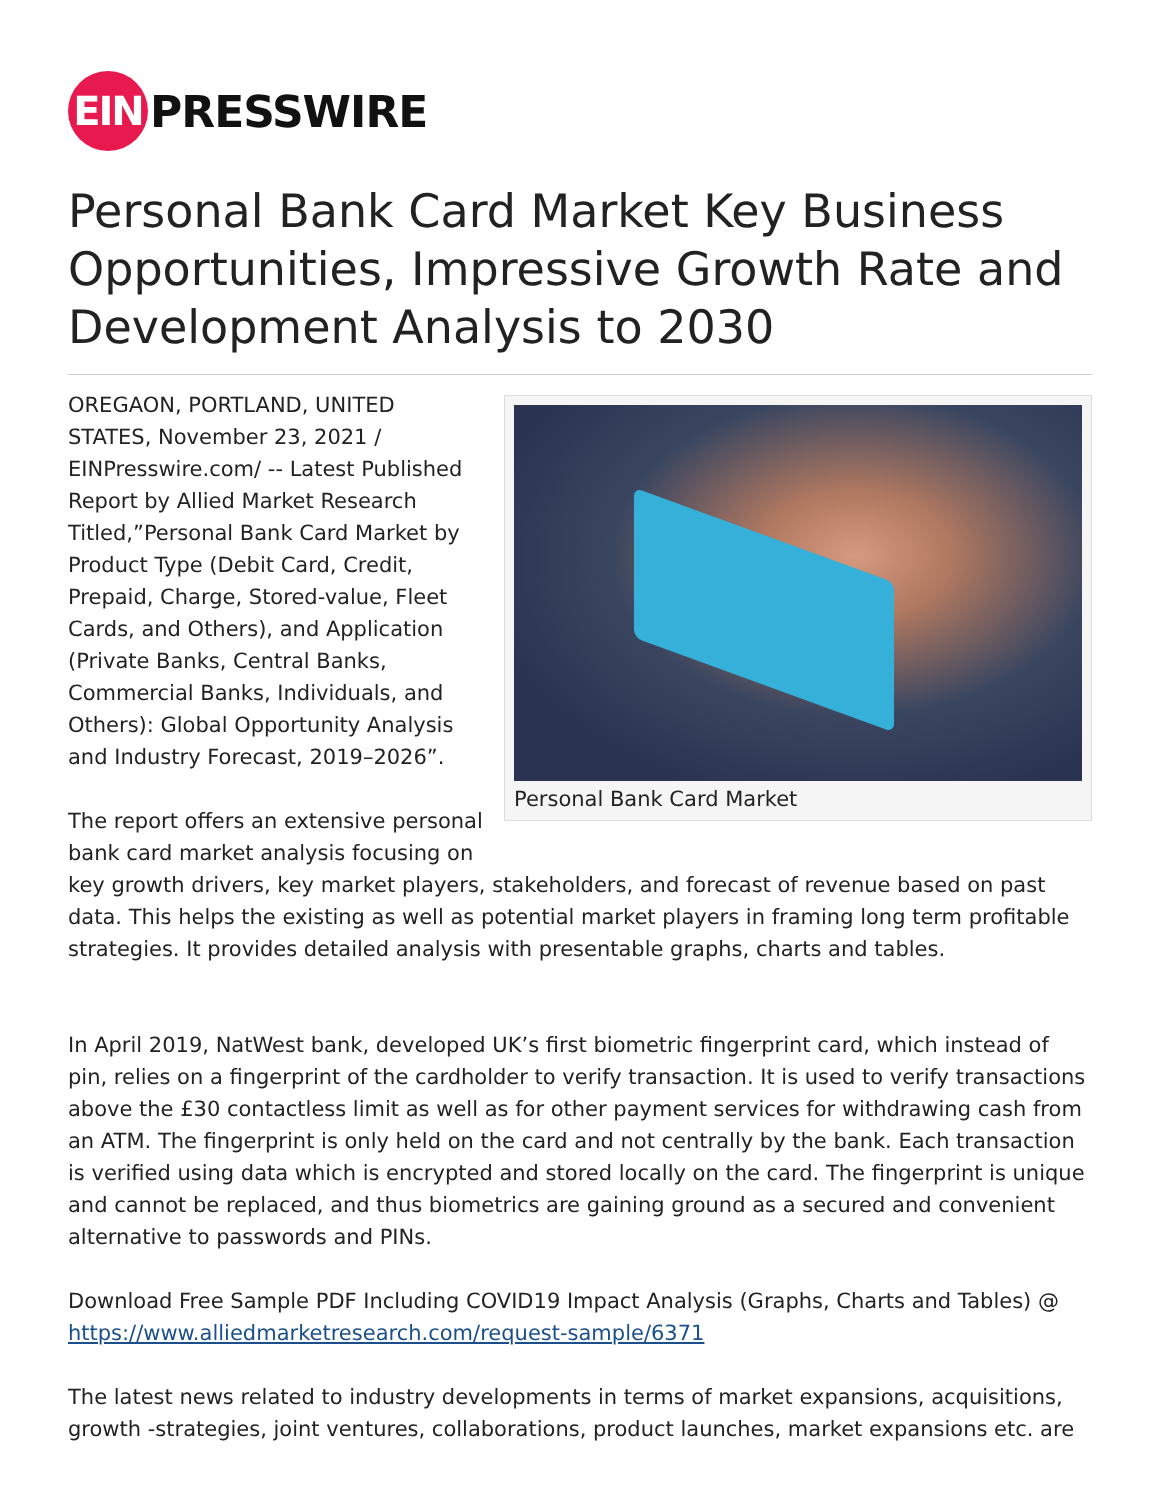EIN
PRESSWIRE
Personal Bank Card Market Key Business Opportunities, Impressive Growth Rate and Development Analysis to 2030
Personal Bank Card Market
OREGAON, PORTLAND, UNITED STATES, November 23, 2021 / EINPresswire.com/ -- Latest Published Report by Allied Market Research Titled,”Personal Bank Card Market by Product Type (Debit Card, Credit, Prepaid, Charge, Stored-value, Fleet Cards, and Others), and Application (Private Banks, Central Banks, Commercial Banks, Individuals, and Others): Global Opportunity Analysis and Industry Forecast, 2019–2026”.
The report offers an extensive personal bank card market analysis focusing on key growth drivers, key market players, stakeholders, and forecast of revenue based on past data. This helps the existing as well as potential market players in framing long term profitable strategies. It provides detailed analysis with presentable graphs, charts and tables.
In April 2019, NatWest bank, developed UK’s first biometric fingerprint card, which instead of pin, relies on a fingerprint of the cardholder to verify transaction. It is used to verify transactions above the £30 contactless limit as well as for other payment services for withdrawing cash from an ATM. The fingerprint is only held on the card and not centrally by the bank. Each transaction is verified using data which is encrypted and stored locally on the card. The fingerprint is unique and cannot be replaced, and thus biometrics are gaining ground as a secured and convenient alternative to passwords and PINs.
Download Free Sample PDF Including COVID19 Impact Analysis (Graphs, Charts and Tables) @ https://www.alliedmarketresearch.com/request-sample/6371
The latest news related to industry developments in terms of market expansions, acquisitions, growth -strategies, joint ventures, collaborations, product launches, market expansions etc. are